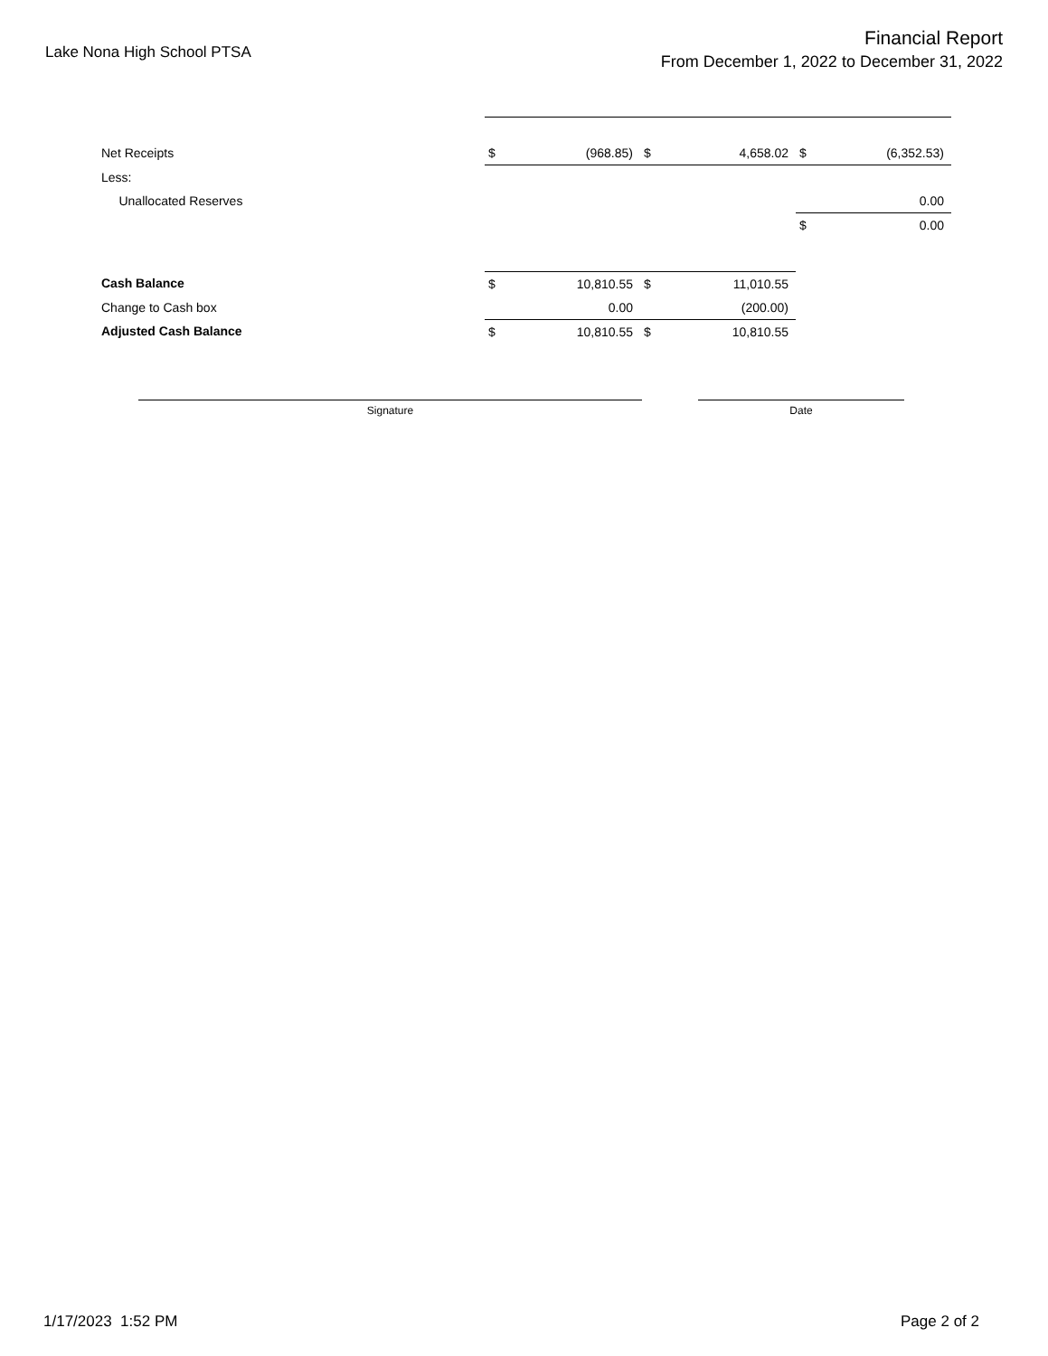Lake Nona High School PTSA
Financial Report
From December 1, 2022 to December 31, 2022
| Net Receipts | $ | (968.85) | $ | 4,658.02 | $ | (6,352.53) |
| Less: | | | | | | |
| Unallocated Reserves | | | | | | 0.00 |
| | | | | | $ | 0.00 |
| Cash Balance | $ | 10,810.55 | $ | 11,010.55 | | |
| Change to Cash box | | 0.00 | | (200.00) | | |
| Adjusted Cash Balance | $ | 10,810.55 | $ | 10,810.55 | | |
Signature Date
1/17/2023 1:52 PM Page 2 of 2